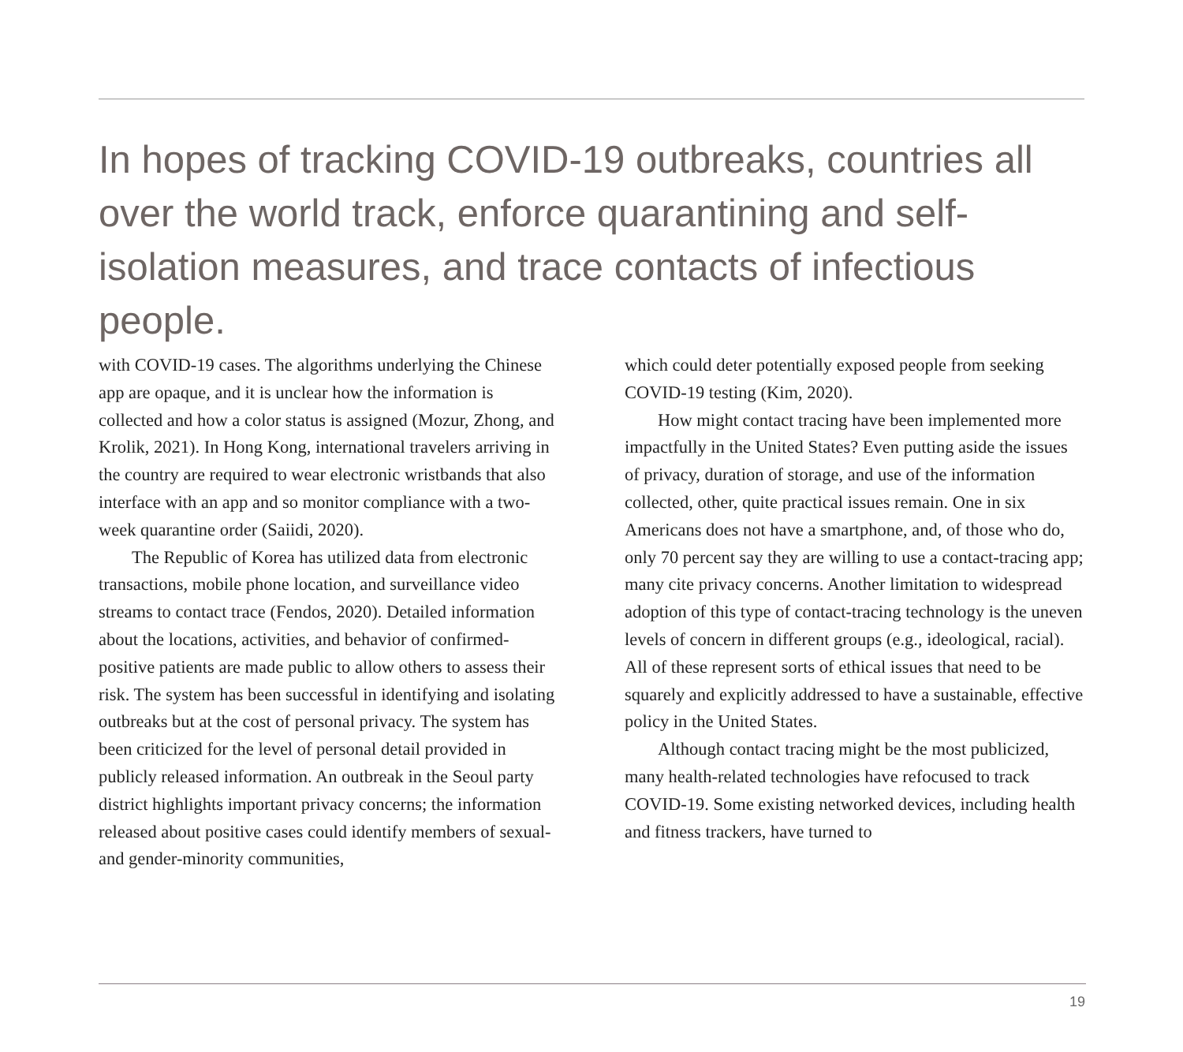In hopes of tracking COVID-19 outbreaks, countries all over the world track, enforce quarantining and self-isolation measures, and trace contacts of infectious people.
with COVID-19 cases. The algorithms underlying the Chinese app are opaque, and it is unclear how the information is collected and how a color status is assigned (Mozur, Zhong, and Krolik, 2021). In Hong Kong, international travelers arriving in the country are required to wear electronic wristbands that also interface with an app and so monitor compliance with a two-week quarantine order (Saiidi, 2020).
The Republic of Korea has utilized data from electronic transactions, mobile phone location, and surveillance video streams to contact trace (Fendos, 2020). Detailed information about the locations, activities, and behavior of confirmed-positive patients are made public to allow others to assess their risk. The system has been successful in identifying and isolating outbreaks but at the cost of personal privacy. The system has been criticized for the level of personal detail provided in publicly released information. An outbreak in the Seoul party district highlights important privacy concerns; the information released about positive cases could identify members of sexual- and gender-minority communities,
which could deter potentially exposed people from seeking COVID-19 testing (Kim, 2020).
How might contact tracing have been implemented more impactfully in the United States? Even putting aside the issues of privacy, duration of storage, and use of the information collected, other, quite practical issues remain. One in six Americans does not have a smartphone, and, of those who do, only 70 percent say they are willing to use a contact-tracing app; many cite privacy concerns. Another limitation to widespread adoption of this type of contact-tracing technology is the uneven levels of concern in different groups (e.g., ideological, racial). All of these represent sorts of ethical issues that need to be squarely and explicitly addressed to have a sustainable, effective policy in the United States.
Although contact tracing might be the most publicized, many health-related technologies have refocused to track COVID-19. Some existing networked devices, including health and fitness trackers, have turned to
19